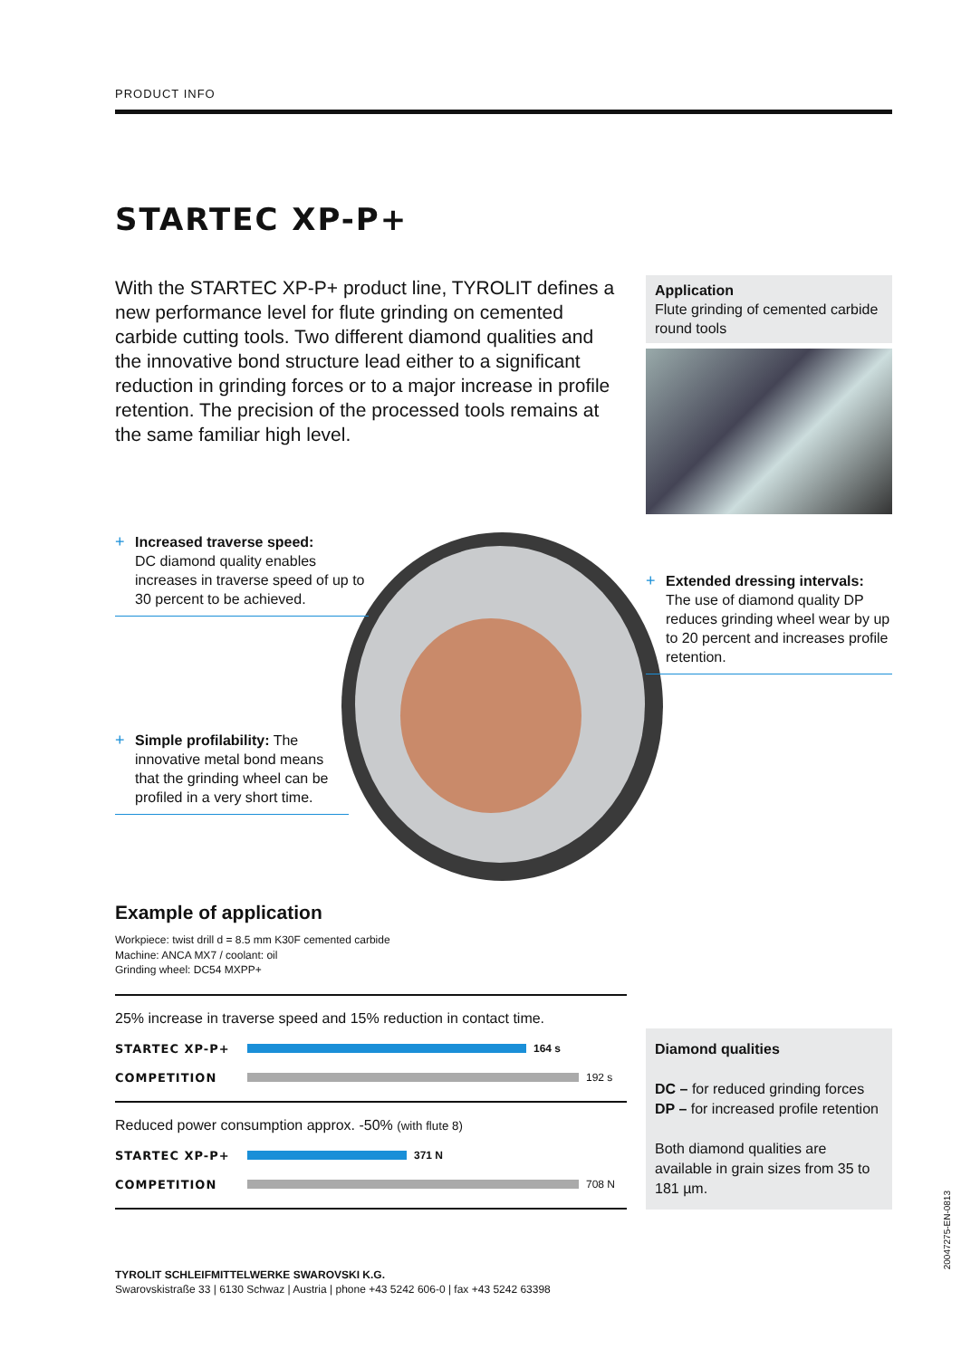PRODUCT INFO
STARTEC XP-P+
With the STARTEC XP-P+ product line, TYROLIT defines a new performance level for flute grinding on cemented carbide cutting tools. Two different diamond qualities and the innovative bond structure lead either to a significant reduction in grinding forces or to a major increase in profile retention. The precision of the processed tools remains at the same familiar high level.
Application
Flute grinding of cemented carbide round tools
+ Increased traverse speed:
DC diamond quality enables increases in traverse speed of up to 30 percent to be achieved.
+ Extended dressing intervals:
The use of diamond quality DP reduces grinding wheel wear by up to 20 percent and increases profile retention.
+ Simple profilability: The innovative metal bond means that the grinding wheel can be profiled in a very short time.
Example of application
Workpiece: twist drill d = 8.5 mm K30F cemented carbide
Machine: ANCA MX7 / coolant: oil
Grinding wheel: DC54 MXPP+
25% increase in traverse speed and 15% reduction in contact time.
STARTEC XP-P+ 164 s
COMPETITION 192 s
Reduced power consumption approx. -50% (with flute 8)
STARTEC XP-P+ 371 N
COMPETITION 708 N
Diamond qualities
DC – for reduced grinding forces
DP – for increased profile retention
Both diamond qualities are available in grain sizes from 35 to 181 µm.
TYROLIT SCHLEIFMITTELWERKE SWAROVSKI K.G.
Swarovskistraße 33 | 6130 Schwaz | Austria | phone +43 5242 606-0 | fax +43 5242 63398
20047275-EN-0813